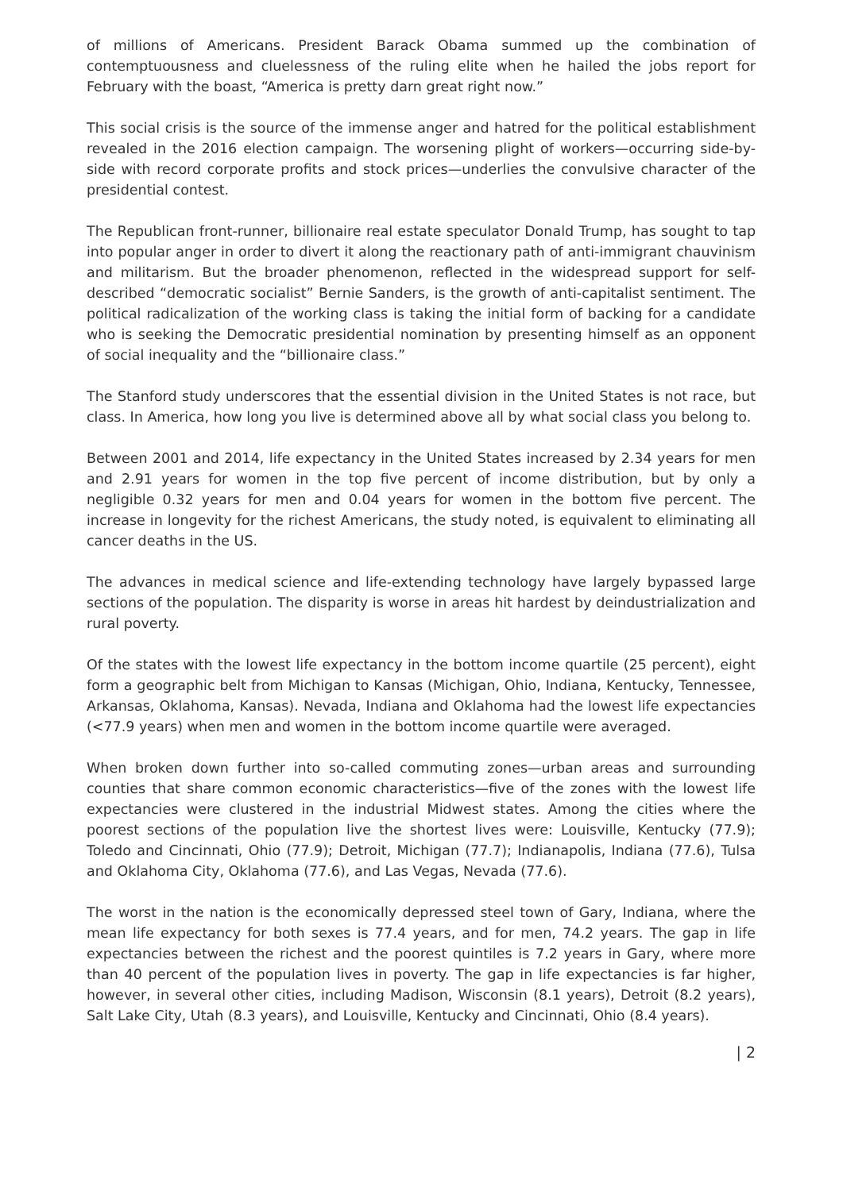of millions of Americans. President Barack Obama summed up the combination of contemptuousness and cluelessness of the ruling elite when he hailed the jobs report for February with the boast, “America is pretty darn great right now.”
This social crisis is the source of the immense anger and hatred for the political establishment revealed in the 2016 election campaign. The worsening plight of workers—occurring side-by-side with record corporate profits and stock prices—underlies the convulsive character of the presidential contest.
The Republican front-runner, billionaire real estate speculator Donald Trump, has sought to tap into popular anger in order to divert it along the reactionary path of anti-immigrant chauvinism and militarism. But the broader phenomenon, reflected in the widespread support for self-described “democratic socialist” Bernie Sanders, is the growth of anti-capitalist sentiment. The political radicalization of the working class is taking the initial form of backing for a candidate who is seeking the Democratic presidential nomination by presenting himself as an opponent of social inequality and the “billionaire class.”
The Stanford study underscores that the essential division in the United States is not race, but class. In America, how long you live is determined above all by what social class you belong to.
Between 2001 and 2014, life expectancy in the United States increased by 2.34 years for men and 2.91 years for women in the top five percent of income distribution, but by only a negligible 0.32 years for men and 0.04 years for women in the bottom five percent. The increase in longevity for the richest Americans, the study noted, is equivalent to eliminating all cancer deaths in the US.
The advances in medical science and life-extending technology have largely bypassed large sections of the population. The disparity is worse in areas hit hardest by deindustrialization and rural poverty.
Of the states with the lowest life expectancy in the bottom income quartile (25 percent), eight form a geographic belt from Michigan to Kansas (Michigan, Ohio, Indiana, Kentucky, Tennessee, Arkansas, Oklahoma, Kansas). Nevada, Indiana and Oklahoma had the lowest life expectancies (<77.9 years) when men and women in the bottom income quartile were averaged.
When broken down further into so-called commuting zones—urban areas and surrounding counties that share common economic characteristics—five of the zones with the lowest life expectancies were clustered in the industrial Midwest states. Among the cities where the poorest sections of the population live the shortest lives were: Louisville, Kentucky (77.9); Toledo and Cincinnati, Ohio (77.9); Detroit, Michigan (77.7); Indianapolis, Indiana (77.6), Tulsa and Oklahoma City, Oklahoma (77.6), and Las Vegas, Nevada (77.6).
The worst in the nation is the economically depressed steel town of Gary, Indiana, where the mean life expectancy for both sexes is 77.4 years, and for men, 74.2 years. The gap in life expectancies between the richest and the poorest quintiles is 7.2 years in Gary, where more than 40 percent of the population lives in poverty. The gap in life expectancies is far higher, however, in several other cities, including Madison, Wisconsin (8.1 years), Detroit (8.2 years), Salt Lake City, Utah (8.3 years), and Louisville, Kentucky and Cincinnati, Ohio (8.4 years).
| 2